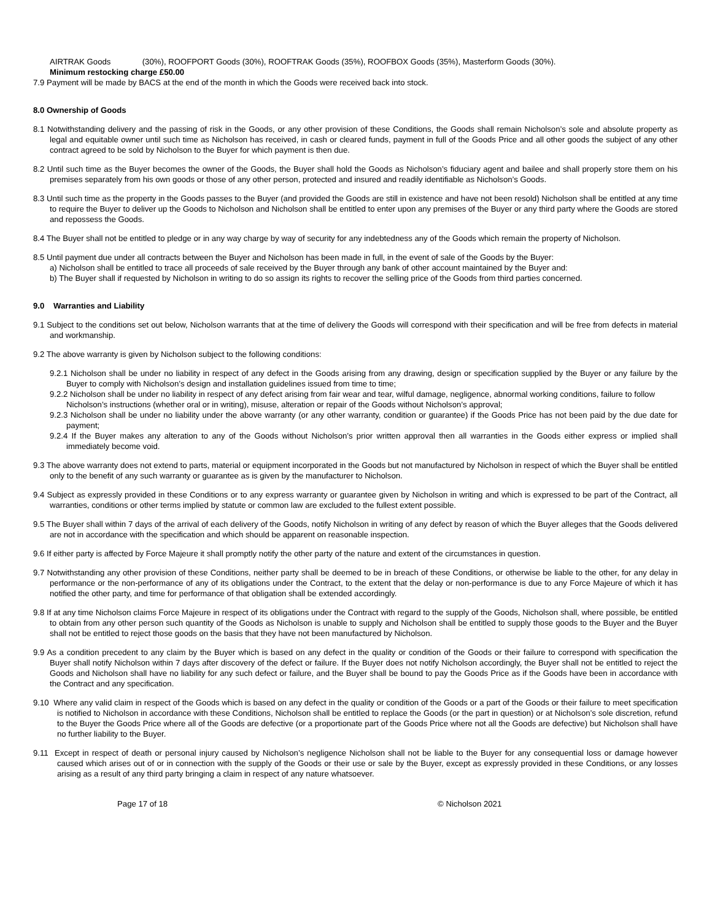AIRTRAK Goods (30%), ROOFPORT Goods (30%), ROOFTRAK Goods (35%), ROOFBOX Goods (35%), Masterform Goods (30%).
Minimum restocking charge £50.00
7.9 Payment will be made by BACS at the end of the month in which the Goods were received back into stock.
8.0 Ownership of Goods
8.1 Notwithstanding delivery and the passing of risk in the Goods, or any other provision of these Conditions, the Goods shall remain Nicholson’s sole and absolute property as legal and equitable owner until such time as Nicholson has received, in cash or cleared funds, payment in full of the Goods Price and all other goods the subject of any other contract agreed to be sold by Nicholson to the Buyer for which payment is then due.
8.2 Until such time as the Buyer becomes the owner of the Goods, the Buyer shall hold the Goods as Nicholson’s fiduciary agent and bailee and shall properly store them on his premises separately from his own goods or those of any other person, protected and insured and readily identifiable as Nicholson’s Goods.
8.3 Until such time as the property in the Goods passes to the Buyer (and provided the Goods are still in existence and have not been resold) Nicholson shall be entitled at any time to require the Buyer to deliver up the Goods to Nicholson and Nicholson shall be entitled to enter upon any premises of the Buyer or any third party where the Goods are stored and repossess the Goods.
8.4 The Buyer shall not be entitled to pledge or in any way charge by way of security for any indebtedness any of the Goods which remain the property of Nicholson.
8.5 Until payment due under all contracts between the Buyer and Nicholson has been made in full, in the event of sale of the Goods by the Buyer:
a) Nicholson shall be entitled to trace all proceeds of sale received by the Buyer through any bank of other account maintained by the Buyer and:
b) The Buyer shall if requested by Nicholson in writing to do so assign its rights to recover the selling price of the Goods from third parties concerned.
9.0 Warranties and Liability
9.1 Subject to the conditions set out below, Nicholson warrants that at the time of delivery the Goods will correspond with their specification and will be free from defects in material and workmanship.
9.2 The above warranty is given by Nicholson subject to the following conditions:
9.2.1 Nicholson shall be under no liability in respect of any defect in the Goods arising from any drawing, design or specification supplied by the Buyer or any failure by the Buyer to comply with Nicholson’s design and installation guidelines issued from time to time;
9.2.2 Nicholson shall be under no liability in respect of any defect arising from fair wear and tear, wilful damage, negligence, abnormal working conditions, failure to follow
Nicholson’s instructions (whether oral or in writing), misuse, alteration or repair of the Goods without Nicholson’s approval;
9.2.3 Nicholson shall be under no liability under the above warranty (or any other warranty, condition or guarantee) if the Goods Price has not been paid by the due date for payment;
9.2.4 If the Buyer makes any alteration to any of the Goods without Nicholson’s prior written approval then all warranties in the Goods either express or implied shall immediately become void.
9.3 The above warranty does not extend to parts, material or equipment incorporated in the Goods but not manufactured by Nicholson in respect of which the Buyer shall be entitled only to the benefit of any such warranty or guarantee as is given by the manufacturer to Nicholson.
9.4 Subject as expressly provided in these Conditions or to any express warranty or guarantee given by Nicholson in writing and which is expressed to be part of the Contract, all warranties, conditions or other terms implied by statute or common law are excluded to the fullest extent possible.
9.5 The Buyer shall within 7 days of the arrival of each delivery of the Goods, notify Nicholson in writing of any defect by reason of which the Buyer alleges that the Goods delivered are not in accordance with the specification and which should be apparent on reasonable inspection.
9.6 If either party is affected by Force Majeure it shall promptly notify the other party of the nature and extent of the circumstances in question.
9.7 Notwithstanding any other provision of these Conditions, neither party shall be deemed to be in breach of these Conditions, or otherwise be liable to the other, for any delay in performance or the non-performance of any of its obligations under the Contract, to the extent that the delay or non-performance is due to any Force Majeure of which it has notified the other party, and time for performance of that obligation shall be extended accordingly.
9.8 If at any time Nicholson claims Force Majeure in respect of its obligations under the Contract with regard to the supply of the Goods, Nicholson shall, where possible, be entitled to obtain from any other person such quantity of the Goods as Nicholson is unable to supply and Nicholson shall be entitled to supply those goods to the Buyer and the Buyer shall not be entitled to reject those goods on the basis that they have not been manufactured by Nicholson.
9.9 As a condition precedent to any claim by the Buyer which is based on any defect in the quality or condition of the Goods or their failure to correspond with specification the Buyer shall notify Nicholson within 7 days after discovery of the defect or failure. If the Buyer does not notify Nicholson accordingly, the Buyer shall not be entitled to reject the Goods and Nicholson shall have no liability for any such defect or failure, and the Buyer shall be bound to pay the Goods Price as if the Goods have been in accordance with the Contract and any specification.
9.10 Where any valid claim in respect of the Goods which is based on any defect in the quality or condition of the Goods or a part of the Goods or their failure to meet specification is notified to Nicholson in accordance with these Conditions, Nicholson shall be entitled to replace the Goods (or the part in question) or at Nicholson’s sole discretion, refund to the Buyer the Goods Price where all of the Goods are defective (or a proportionate part of the Goods Price where not all the Goods are defective) but Nicholson shall have no further liability to the Buyer.
9.11 Except in respect of death or personal injury caused by Nicholson’s negligence Nicholson shall not be liable to the Buyer for any consequential loss or damage however caused which arises out of or in connection with the supply of the Goods or their use or sale by the Buyer, except as expressly provided in these Conditions, or any losses arising as a result of any third party bringing a claim in respect of any nature whatsoever.
Page 17 of 18 © Nicholson 2021